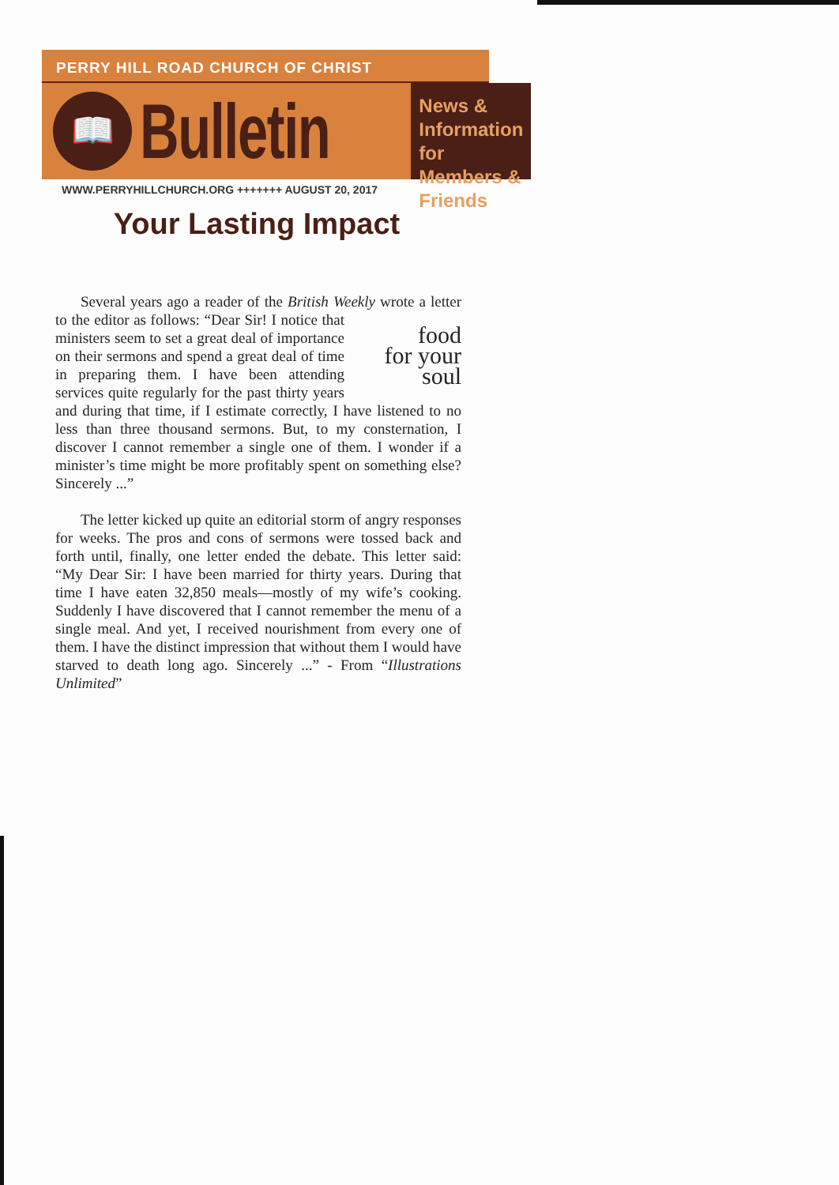PERRY HILL ROAD CHURCH OF CHRIST
📖
Bulletin
News & Information for Members & Friends
WWW.PERRYHILLCHURCH.ORG +++++++ AUGUST 20, 2017
Your Lasting Impact
Several years ago a reader of the British Weekly wrote a letter to the editor as follows: “Dear Sir! food
for your
soul I notice that ministers seem to set a great deal of importance on their sermons and spend a great deal of time in preparing them. I have been attending services quite regularly for the past thirty years and during that time, if I estimate correctly, I have listened to no less than three thousand sermons. But, to my consternation, I discover I cannot remember a single one of them. I wonder if a minister’s time might be more profitably spent on something else? Sincerely ...”
The letter kicked up quite an editorial storm of angry responses for weeks. The pros and cons of sermons were tossed back and forth until, finally, one letter ended the debate. This letter said: “My Dear Sir: I have been married for thirty years. During that time I have eaten 32,850 meals—mostly of my wife’s cooking. Suddenly I have discovered that I cannot remember the menu of a single meal. And yet, I received nourishment from every one of them. I have the distinct impression that without them I would have starved to death long ago. Sincerely ...” - From “Illustrations Unlimited”